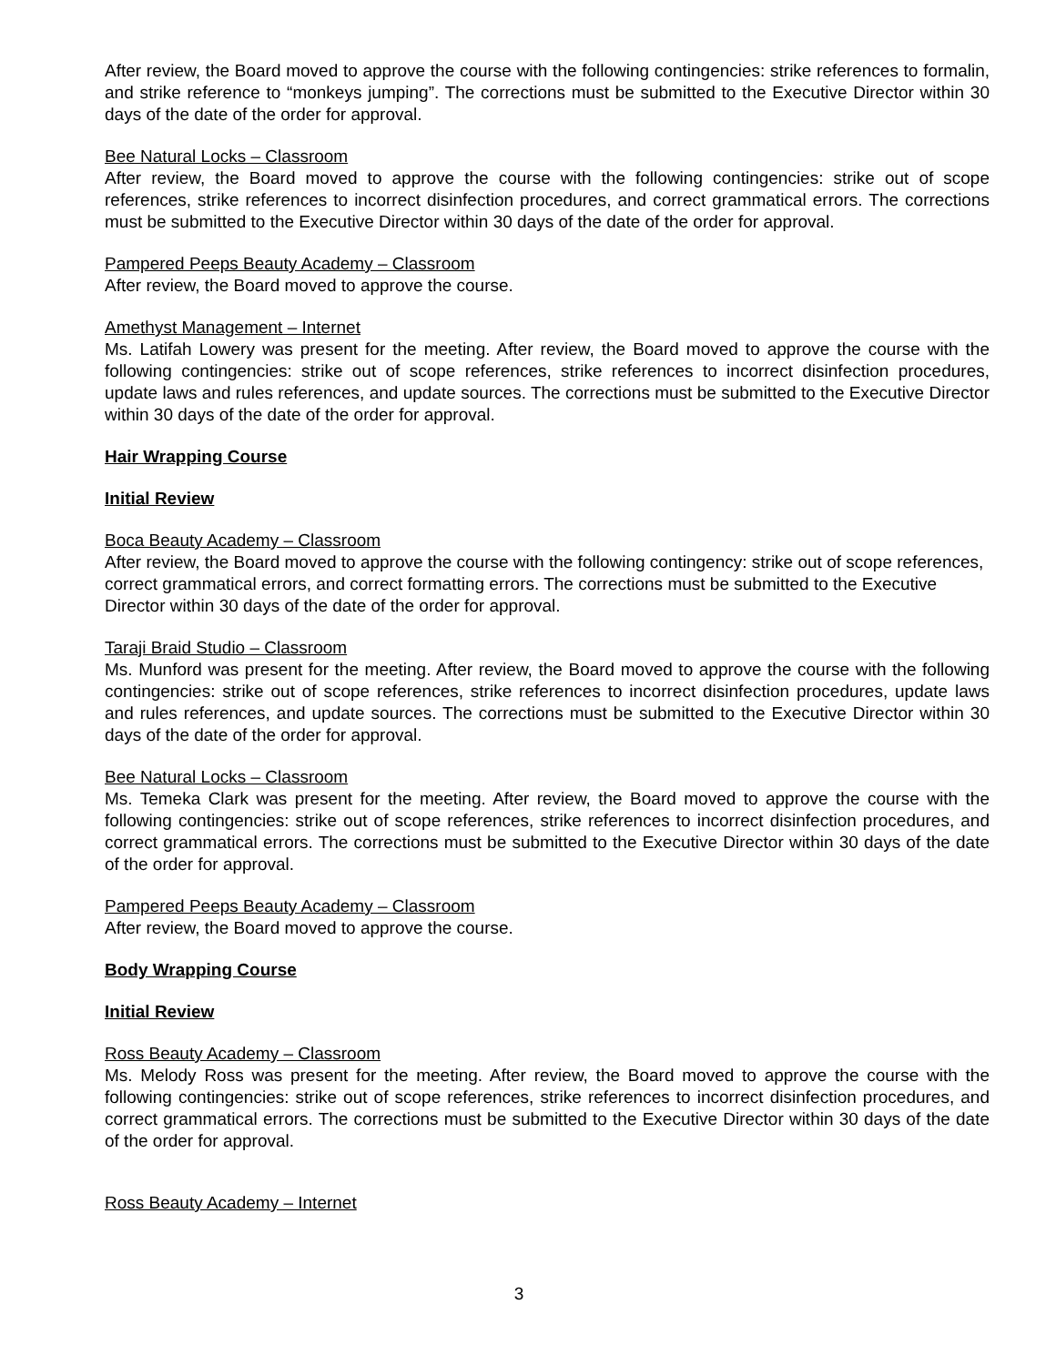After review, the Board moved to approve the course with the following contingencies: strike references to formalin, and strike reference to “monkeys jumping”. The corrections must be submitted to the Executive Director within 30 days of the date of the order for approval.
Bee Natural Locks – Classroom
After review, the Board moved to approve the course with the following contingencies: strike out of scope references, strike references to incorrect disinfection procedures, and correct grammatical errors. The corrections must be submitted to the Executive Director within 30 days of the date of the order for approval.
Pampered Peeps Beauty Academy – Classroom
After review, the Board moved to approve the course.
Amethyst Management – Internet
Ms. Latifah Lowery was present for the meeting. After review, the Board moved to approve the course with the following contingencies: strike out of scope references, strike references to incorrect disinfection procedures, update laws and rules references, and update sources. The corrections must be submitted to the Executive Director within 30 days of the date of the order for approval.
Hair Wrapping Course
Initial Review
Boca Beauty Academy – Classroom
After review, the Board moved to approve the course with the following contingency: strike out of scope references, correct grammatical errors, and correct formatting errors. The corrections must be submitted to the Executive Director within 30 days of the date of the order for approval.
Taraji Braid Studio – Classroom
Ms. Munford was present for the meeting. After review, the Board moved to approve the course with the following contingencies: strike out of scope references, strike references to incorrect disinfection procedures, update laws and rules references, and update sources. The corrections must be submitted to the Executive Director within 30 days of the date of the order for approval.
Bee Natural Locks – Classroom
Ms. Temeka Clark was present for the meeting. After review, the Board moved to approve the course with the following contingencies: strike out of scope references, strike references to incorrect disinfection procedures, and correct grammatical errors. The corrections must be submitted to the Executive Director within 30 days of the date of the order for approval.
Pampered Peeps Beauty Academy – Classroom
After review, the Board moved to approve the course.
Body Wrapping Course
Initial Review
Ross Beauty Academy – Classroom
Ms. Melody Ross was present for the meeting. After review, the Board moved to approve the course with the following contingencies: strike out of scope references, strike references to incorrect disinfection procedures, and correct grammatical errors. The corrections must be submitted to the Executive Director within 30 days of the date of the order for approval.
Ross Beauty Academy – Internet
3